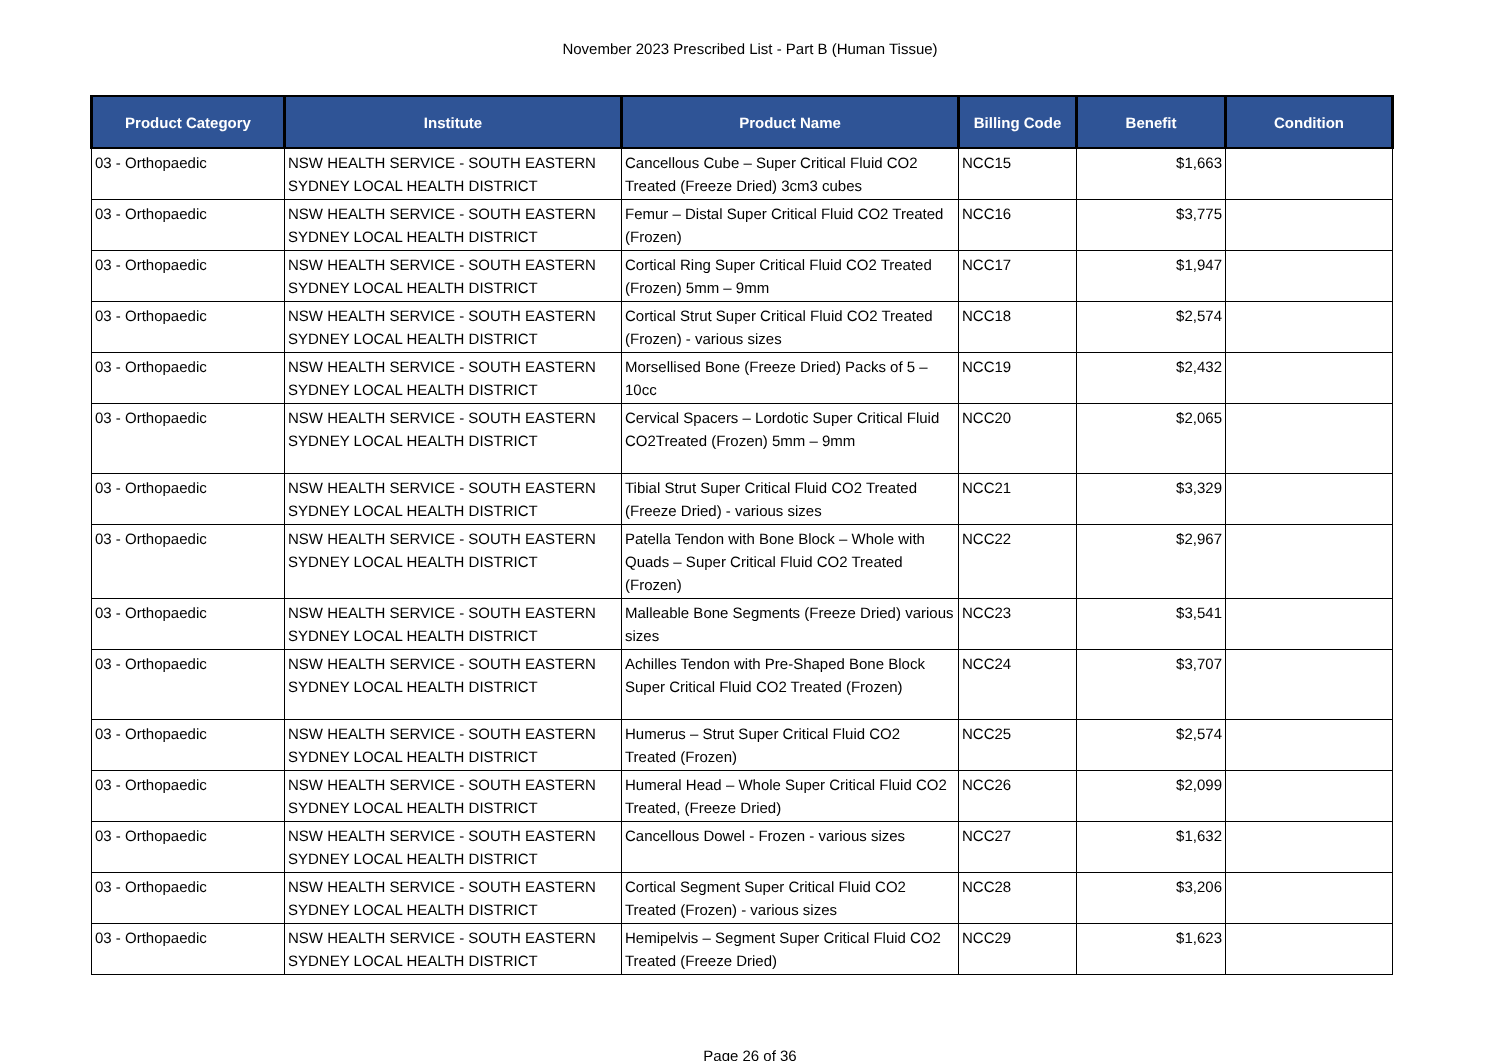November 2023 Prescribed List - Part B (Human Tissue)
| Product Category | Institute | Product Name | Billing Code | Benefit | Condition |
| --- | --- | --- | --- | --- | --- |
| 03 - Orthopaedic | NSW HEALTH SERVICE - SOUTH EASTERN SYDNEY LOCAL HEALTH DISTRICT | Cancellous Cube – Super Critical Fluid CO2 Treated (Freeze Dried) 3cm3 cubes | NCC15 | $1,663 | |
| 03 - Orthopaedic | NSW HEALTH SERVICE - SOUTH EASTERN SYDNEY LOCAL HEALTH DISTRICT | Femur – Distal Super Critical Fluid CO2 Treated (Frozen) | NCC16 | $3,775 | |
| 03 - Orthopaedic | NSW HEALTH SERVICE - SOUTH EASTERN SYDNEY LOCAL HEALTH DISTRICT | Cortical Ring Super Critical Fluid CO2 Treated (Frozen) 5mm – 9mm | NCC17 | $1,947 | |
| 03 - Orthopaedic | NSW HEALTH SERVICE - SOUTH EASTERN SYDNEY LOCAL HEALTH DISTRICT | Cortical Strut Super Critical Fluid CO2 Treated (Frozen) - various sizes | NCC18 | $2,574 | |
| 03 - Orthopaedic | NSW HEALTH SERVICE - SOUTH EASTERN SYDNEY LOCAL HEALTH DISTRICT | Morsellised Bone (Freeze Dried) Packs of 5 – 10cc | NCC19 | $2,432 | |
| 03 - Orthopaedic | NSW HEALTH SERVICE - SOUTH EASTERN SYDNEY LOCAL HEALTH DISTRICT | Cervical Spacers – Lordotic Super Critical Fluid CO2Treated (Frozen) 5mm – 9mm | NCC20 | $2,065 | |
| 03 - Orthopaedic | NSW HEALTH SERVICE - SOUTH EASTERN SYDNEY LOCAL HEALTH DISTRICT | Tibial Strut Super Critical Fluid CO2 Treated (Freeze Dried) - various sizes | NCC21 | $3,329 | |
| 03 - Orthopaedic | NSW HEALTH SERVICE - SOUTH EASTERN SYDNEY LOCAL HEALTH DISTRICT | Patella Tendon with Bone Block – Whole with Quads – Super Critical Fluid CO2 Treated (Frozen) | NCC22 | $2,967 | |
| 03 - Orthopaedic | NSW HEALTH SERVICE - SOUTH EASTERN SYDNEY LOCAL HEALTH DISTRICT | Malleable Bone Segments (Freeze Dried) various sizes | NCC23 | $3,541 | |
| 03 - Orthopaedic | NSW HEALTH SERVICE - SOUTH EASTERN SYDNEY LOCAL HEALTH DISTRICT | Achilles Tendon with Pre-Shaped Bone Block Super Critical Fluid CO2 Treated (Frozen) | NCC24 | $3,707 | |
| 03 - Orthopaedic | NSW HEALTH SERVICE - SOUTH EASTERN SYDNEY LOCAL HEALTH DISTRICT | Humerus – Strut Super Critical Fluid CO2 Treated (Frozen) | NCC25 | $2,574 | |
| 03 - Orthopaedic | NSW HEALTH SERVICE - SOUTH EASTERN SYDNEY LOCAL HEALTH DISTRICT | Humeral Head – Whole Super Critical Fluid CO2 Treated, (Freeze Dried) | NCC26 | $2,099 | |
| 03 - Orthopaedic | NSW HEALTH SERVICE - SOUTH EASTERN SYDNEY LOCAL HEALTH DISTRICT | Cancellous Dowel - Frozen - various sizes | NCC27 | $1,632 | |
| 03 - Orthopaedic | NSW HEALTH SERVICE - SOUTH EASTERN SYDNEY LOCAL HEALTH DISTRICT | Cortical Segment Super Critical Fluid CO2 Treated (Frozen) - various sizes | NCC28 | $3,206 | |
| 03 - Orthopaedic | NSW HEALTH SERVICE - SOUTH EASTERN SYDNEY LOCAL HEALTH DISTRICT | Hemipelvis – Segment Super Critical Fluid CO2 Treated (Freeze Dried) | NCC29 | $1,623 | |
Page 26 of 36